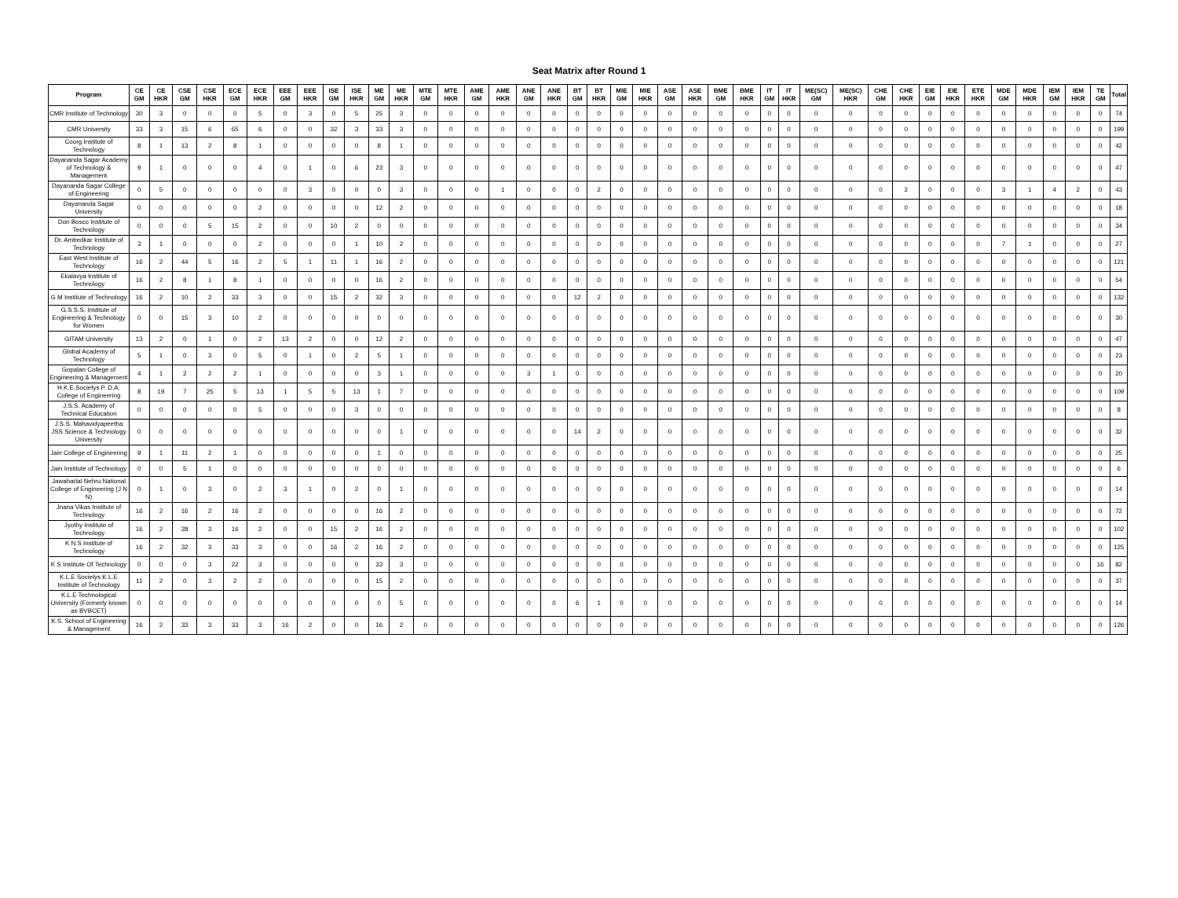Seat Matrix after Round 1
| Program | CE GM | CE HKR | CSE GM | CSE HKR | ECE GM | ECE HKR | EEE GM | EEE HKR | ISE GM | ISE HKR | ME GM | ME HKR | MTE GM | MTE HKR | AME GM | AME HKR | ANE GM | ANE HKR | BT GM | BT HKR | MIE GM | MIE HKR | ASE GM | ASE HKR | BME GM | BME HKR | IT GM | IT HKR | ME(SC) GM | ME(SC) HKR | CHE GM | CHE HKR | EIE GM | EIE HKR | ETE HKR | MDE GM | MDE HKR | IEM GM | IEM HKR | TE GM | Total |
| --- | --- | --- | --- | --- | --- | --- | --- | --- | --- | --- | --- | --- | --- | --- | --- | --- | --- | --- | --- | --- | --- | --- | --- | --- | --- | --- | --- | --- | --- | --- | --- | --- | --- | --- | --- | --- | --- | --- | --- | --- | --- |
| CMR Institute of Technology | 30 | 3 | 0 | 0 | 0 | 5 | 0 | 3 | 0 | 5 | 25 | 3 | 0 | 0 | 0 | 0 | 0 | 0 | 0 | 0 | 0 | 0 | 0 | 0 | 0 | 0 | 0 | 0 | 0 | 0 | 0 | 0 | 0 | 0 | 0 | 0 | 0 | 0 | 0 | 0 | 74 |
| CMR University | 33 | 3 | 15 | 6 | 65 | 6 | 0 | 0 | 32 | 3 | 33 | 3 | 0 | 0 | 0 | 0 | 0 | 0 | 0 | 0 | 0 | 0 | 0 | 0 | 0 | 0 | 0 | 0 | 0 | 0 | 0 | 0 | 0 | 0 | 0 | 0 | 0 | 0 | 0 | 0 | 199 |
| Coorg Institute of Technology | 8 | 1 | 13 | 2 | 8 | 1 | 0 | 0 | 0 | 0 | 8 | 1 | 0 | 0 | 0 | 0 | 0 | 0 | 0 | 0 | 0 | 0 | 0 | 0 | 0 | 0 | 0 | 0 | 0 | 0 | 0 | 0 | 0 | 0 | 0 | 0 | 0 | 0 | 0 | 0 | 42 |
| Dayananda Sagar Academy of Technology & Management | 9 | 1 | 0 | 0 | 0 | 4 | 0 | 1 | 0 | 6 | 23 | 3 | 0 | 0 | 0 | 0 | 0 | 0 | 0 | 0 | 0 | 0 | 0 | 0 | 0 | 0 | 0 | 0 | 0 | 0 | 0 | 0 | 0 | 0 | 0 | 0 | 0 | 0 | 0 | 0 | 47 |
| Dayananda Sagar College of Engineering | 0 | 5 | 0 | 0 | 0 | 0 | 0 | 3 | 0 | 0 | 0 | 3 | 0 | 0 | 0 | 1 | 0 | 0 | 0 | 2 | 0 | 0 | 0 | 0 | 0 | 0 | 0 | 0 | 0 | 0 | 0 | 2 | 0 | 0 | 0 | 3 | 1 | 4 | 2 | 0 | 43 |
| Dayananda Sagar University | 0 | 0 | 0 | 0 | 0 | 2 | 0 | 0 | 0 | 0 | 12 | 2 | 0 | 0 | 0 | 0 | 0 | 0 | 0 | 0 | 0 | 0 | 0 | 0 | 0 | 0 | 0 | 0 | 0 | 0 | 0 | 0 | 0 | 0 | 0 | 0 | 0 | 0 | 0 | 0 | 18 |
| Don Bosco Institute of Technology | 0 | 0 | 0 | 5 | 15 | 2 | 0 | 0 | 10 | 2 | 0 | 0 | 0 | 0 | 0 | 0 | 0 | 0 | 0 | 0 | 0 | 0 | 0 | 0 | 0 | 0 | 0 | 0 | 0 | 0 | 0 | 0 | 0 | 0 | 0 | 0 | 0 | 0 | 0 | 0 | 34 |
| Dr. Ambedkar Institute of Technology | 3 | 1 | 0 | 0 | 0 | 2 | 0 | 0 | 0 | 1 | 10 | 2 | 0 | 0 | 0 | 0 | 0 | 0 | 0 | 0 | 0 | 0 | 0 | 0 | 0 | 0 | 0 | 0 | 0 | 0 | 0 | 0 | 0 | 0 | 0 | 7 | 1 | 0 | 0 | 0 | 27 |
| East West Institute of Technology | 16 | 2 | 44 | 5 | 16 | 2 | 5 | 1 | 11 | 1 | 16 | 2 | 0 | 0 | 0 | 0 | 0 | 0 | 0 | 0 | 0 | 0 | 0 | 0 | 0 | 0 | 0 | 0 | 0 | 0 | 0 | 0 | 0 | 0 | 0 | 0 | 0 | 0 | 0 | 0 | 121 |
| Ekalavya Institute of Technology | 16 | 2 | 8 | 1 | 8 | 1 | 0 | 0 | 0 | 0 | 16 | 2 | 0 | 0 | 0 | 0 | 0 | 0 | 0 | 0 | 0 | 0 | 0 | 0 | 0 | 0 | 0 | 0 | 0 | 0 | 0 | 0 | 0 | 0 | 0 | 0 | 0 | 0 | 0 | 0 | 54 |
| G M Institute of Technology | 16 | 2 | 10 | 2 | 33 | 3 | 0 | 0 | 15 | 2 | 32 | 3 | 0 | 0 | 0 | 0 | 0 | 0 | 12 | 2 | 0 | 0 | 0 | 0 | 0 | 0 | 0 | 0 | 0 | 0 | 0 | 0 | 0 | 0 | 0 | 0 | 0 | 0 | 0 | 0 | 132 |
| G.S.S.S. Institute of Engineering & Technology for Women | 0 | 0 | 15 | 3 | 10 | 2 | 0 | 0 | 0 | 0 | 0 | 0 | 0 | 0 | 0 | 0 | 0 | 0 | 0 | 0 | 0 | 0 | 0 | 0 | 0 | 0 | 0 | 0 | 0 | 0 | 0 | 0 | 0 | 0 | 0 | 0 | 0 | 0 | 0 | 0 | 30 |
| GITAM University | 13 | 2 | 0 | 1 | 0 | 2 | 13 | 2 | 0 | 0 | 12 | 2 | 0 | 0 | 0 | 0 | 0 | 0 | 0 | 0 | 0 | 0 | 0 | 0 | 0 | 0 | 0 | 0 | 0 | 0 | 0 | 0 | 0 | 0 | 0 | 0 | 0 | 0 | 0 | 0 | 47 |
| Global Academy of Technology | 5 | 1 | 0 | 3 | 0 | 5 | 0 | 1 | 0 | 2 | 5 | 1 | 0 | 0 | 0 | 0 | 0 | 0 | 0 | 0 | 0 | 0 | 0 | 0 | 0 | 0 | 0 | 0 | 0 | 0 | 0 | 0 | 0 | 0 | 0 | 0 | 0 | 0 | 0 | 0 | 23 |
| Gopalan College of Engineering & Management | 4 | 1 | 2 | 2 | 2 | 1 | 0 | 0 | 0 | 0 | 3 | 1 | 0 | 0 | 0 | 0 | 3 | 1 | 0 | 0 | 0 | 0 | 0 | 0 | 0 | 0 | 0 | 0 | 0 | 0 | 0 | 0 | 0 | 0 | 0 | 0 | 0 | 0 | 0 | 0 | 20 |
| H.K.E.Societys P. D.A. College of Engineering | 8 | 19 | 7 | 25 | 5 | 13 | 1 | 5 | 5 | 13 | 1 | 7 | 0 | 0 | 0 | 0 | 0 | 0 | 0 | 0 | 0 | 0 | 0 | 0 | 0 | 0 | 0 | 0 | 0 | 0 | 0 | 0 | 0 | 0 | 0 | 0 | 0 | 0 | 0 | 0 | 109 |
| J.S.S. Academy of Technical Education | 0 | 0 | 0 | 0 | 0 | 5 | 0 | 0 | 0 | 3 | 0 | 0 | 0 | 0 | 0 | 0 | 0 | 0 | 0 | 0 | 0 | 0 | 0 | 0 | 0 | 0 | 0 | 0 | 0 | 0 | 0 | 0 | 0 | 0 | 0 | 0 | 0 | 0 | 0 | 0 | 8 |
| J.S.S. Mahavidyapeetha JSS Science & Technology University | 0 | 0 | 0 | 0 | 0 | 0 | 0 | 0 | 0 | 0 | 0 | 1 | 0 | 0 | 0 | 0 | 0 | 0 | 14 | 2 | 0 | 0 | 0 | 0 | 0 | 0 | 0 | 0 | 0 | 0 | 0 | 0 | 0 | 0 | 0 | 0 | 0 | 0 | 0 | 0 | 32 |
| Jain College of Engineering | 9 | 1 | 11 | 2 | 1 | 0 | 0 | 0 | 0 | 0 | 1 | 0 | 0 | 0 | 0 | 0 | 0 | 0 | 0 | 0 | 0 | 0 | 0 | 0 | 0 | 0 | 0 | 0 | 0 | 0 | 0 | 0 | 0 | 0 | 0 | 0 | 0 | 0 | 0 | 0 | 25 |
| Jain Institute of Technology | 0 | 0 | 5 | 1 | 0 | 0 | 0 | 0 | 0 | 0 | 0 | 0 | 0 | 0 | 0 | 0 | 0 | 0 | 0 | 0 | 0 | 0 | 0 | 0 | 0 | 0 | 0 | 0 | 0 | 0 | 0 | 0 | 0 | 0 | 0 | 0 | 0 | 0 | 0 | 0 | 6 |
| Jawaharlal Nehru National College of Engineering (J N N) | 0 | 1 | 0 | 3 | 0 | 2 | 3 | 1 | 0 | 2 | 0 | 1 | 0 | 0 | 0 | 0 | 0 | 0 | 0 | 0 | 0 | 0 | 0 | 0 | 0 | 0 | 0 | 0 | 0 | 0 | 0 | 0 | 0 | 0 | 0 | 0 | 0 | 0 | 0 | 0 | 14 |
| Jnana Vikas Institute of Technology | 16 | 2 | 16 | 2 | 16 | 2 | 0 | 0 | 0 | 0 | 16 | 2 | 0 | 0 | 0 | 0 | 0 | 0 | 0 | 0 | 0 | 0 | 0 | 0 | 0 | 0 | 0 | 0 | 0 | 0 | 0 | 0 | 0 | 0 | 0 | 0 | 0 | 0 | 0 | 0 | 72 |
| Jyothy Institute of Technology | 16 | 2 | 28 | 3 | 16 | 2 | 0 | 0 | 15 | 2 | 16 | 2 | 0 | 0 | 0 | 0 | 0 | 0 | 0 | 0 | 0 | 0 | 0 | 0 | 0 | 0 | 0 | 0 | 0 | 0 | 0 | 0 | 0 | 0 | 0 | 0 | 0 | 0 | 0 | 0 | 102 |
| K N S Institute of Technology | 16 | 2 | 32 | 3 | 33 | 3 | 0 | 0 | 16 | 2 | 16 | 2 | 0 | 0 | 0 | 0 | 0 | 0 | 0 | 0 | 0 | 0 | 0 | 0 | 0 | 0 | 0 | 0 | 0 | 0 | 0 | 0 | 0 | 0 | 0 | 0 | 0 | 0 | 0 | 0 | 125 |
| K S Institute Of Technology | 0 | 0 | 0 | 3 | 22 | 3 | 0 | 0 | 0 | 0 | 33 | 3 | 0 | 0 | 0 | 0 | 0 | 0 | 0 | 0 | 0 | 0 | 0 | 0 | 0 | 0 | 0 | 0 | 0 | 0 | 0 | 0 | 0 | 0 | 0 | 0 | 0 | 0 | 0 | 16 | 82 |
| K.L.E Societys K.L.E Institute of Technology | 11 | 2 | 0 | 3 | 2 | 2 | 0 | 0 | 0 | 0 | 15 | 2 | 0 | 0 | 0 | 0 | 0 | 0 | 0 | 0 | 0 | 0 | 0 | 0 | 0 | 0 | 0 | 0 | 0 | 0 | 0 | 0 | 0 | 0 | 0 | 0 | 0 | 0 | 0 | 0 | 37 |
| K.L.E Technological University (Formerly known as BVBCET) | 0 | 0 | 0 | 0 | 0 | 0 | 0 | 0 | 0 | 0 | 0 | 5 | 0 | 0 | 0 | 0 | 0 | 0 | 6 | 1 | 0 | 0 | 0 | 0 | 0 | 0 | 0 | 0 | 0 | 0 | 0 | 0 | 0 | 0 | 0 | 0 | 0 | 0 | 0 | 0 | 14 |
| K.S. School of Engineering & Management | 16 | 2 | 33 | 3 | 33 | 3 | 16 | 2 | 0 | 0 | 16 | 2 | 0 | 0 | 0 | 0 | 0 | 0 | 0 | 0 | 0 | 0 | 0 | 0 | 0 | 0 | 0 | 0 | 0 | 0 | 0 | 0 | 0 | 0 | 0 | 0 | 0 | 0 | 0 | 0 | 126 |